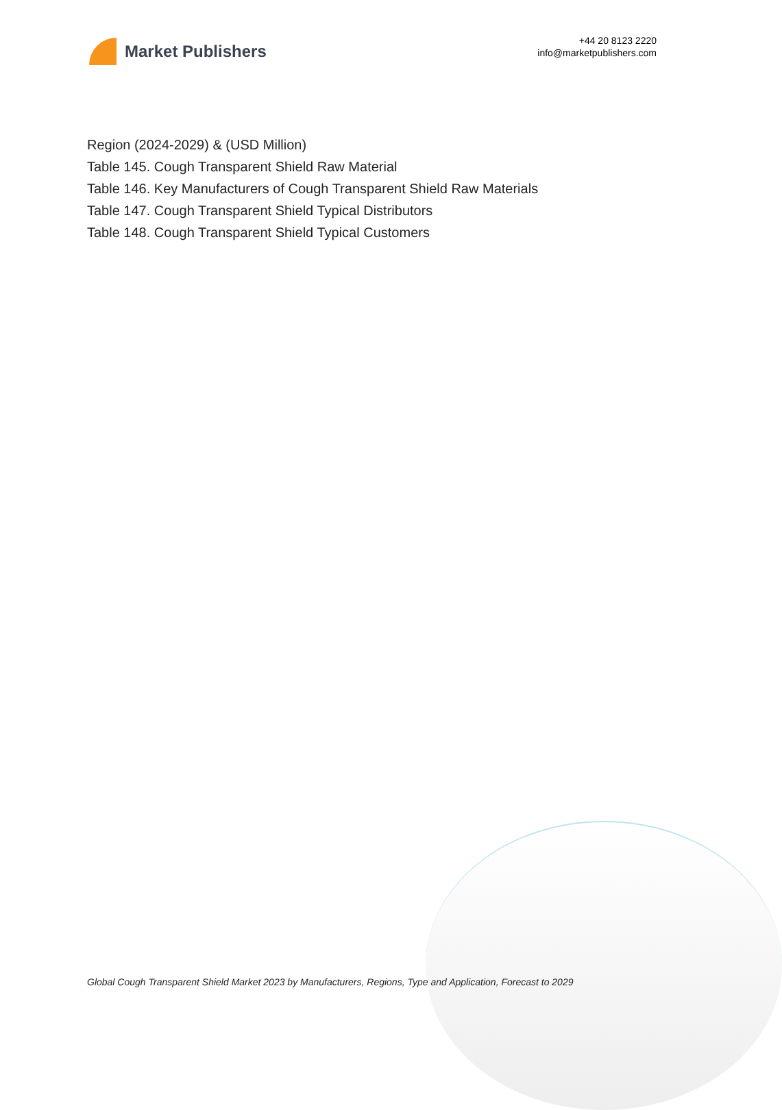Market Publishers
+44 20 8123 2220
info@marketpublishers.com
Region (2024-2029) & (USD Million)
Table 145. Cough Transparent Shield Raw Material
Table 146. Key Manufacturers of Cough Transparent Shield Raw Materials
Table 147. Cough Transparent Shield Typical Distributors
Table 148. Cough Transparent Shield Typical Customers
Global Cough Transparent Shield Market 2023 by Manufacturers, Regions, Type and Application, Forecast to 2029